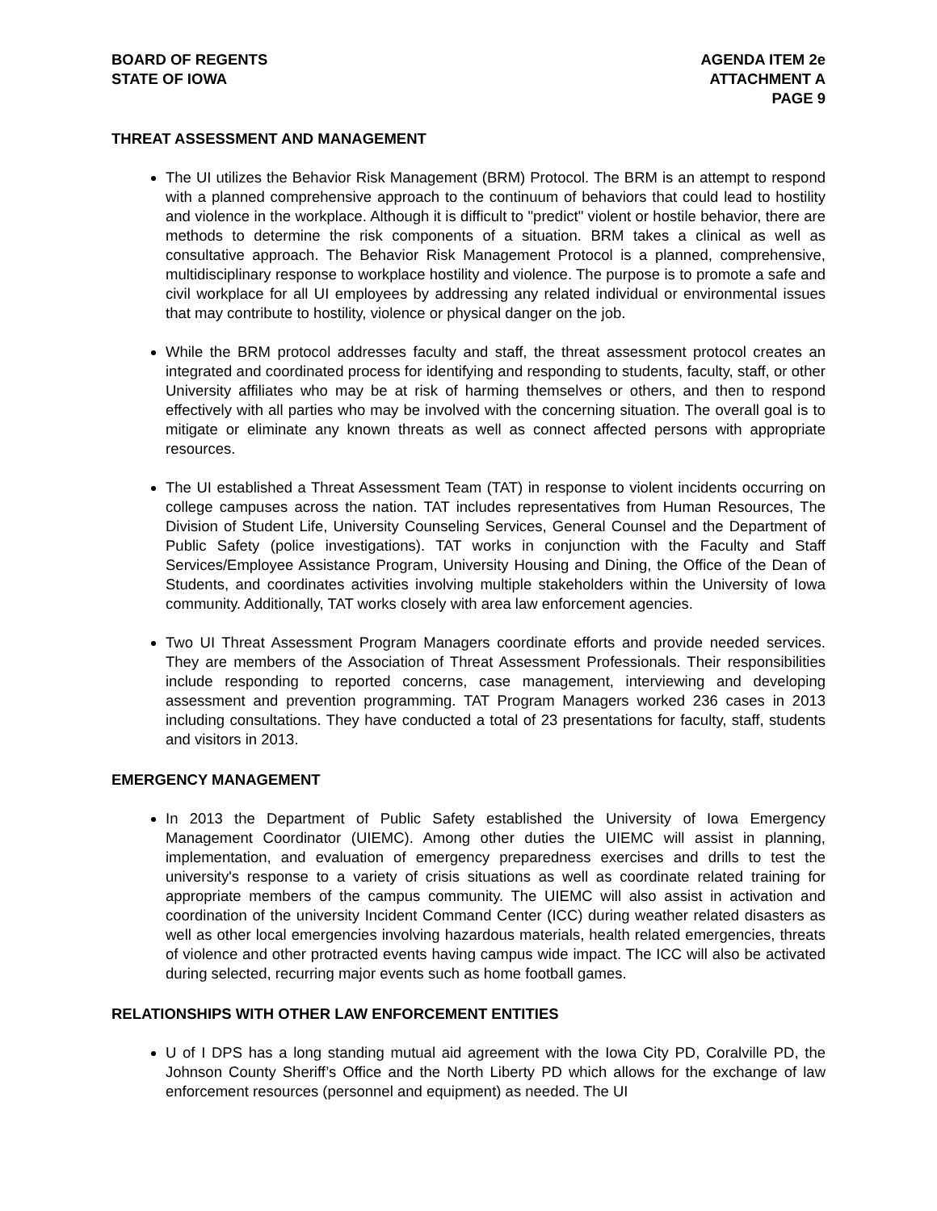BOARD OF REGENTS
STATE OF IOWA
AGENDA ITEM 2e
ATTACHMENT A
PAGE 9
THREAT ASSESSMENT AND MANAGEMENT
The UI utilizes the Behavior Risk Management (BRM) Protocol. The BRM is an attempt to respond with a planned comprehensive approach to the continuum of behaviors that could lead to hostility and violence in the workplace. Although it is difficult to "predict" violent or hostile behavior, there are methods to determine the risk components of a situation. BRM takes a clinical as well as consultative approach. The Behavior Risk Management Protocol is a planned, comprehensive, multidisciplinary response to workplace hostility and violence. The purpose is to promote a safe and civil workplace for all UI employees by addressing any related individual or environmental issues that may contribute to hostility, violence or physical danger on the job.
While the BRM protocol addresses faculty and staff, the threat assessment protocol creates an integrated and coordinated process for identifying and responding to students, faculty, staff, or other University affiliates who may be at risk of harming themselves or others, and then to respond effectively with all parties who may be involved with the concerning situation. The overall goal is to mitigate or eliminate any known threats as well as connect affected persons with appropriate resources.
The UI established a Threat Assessment Team (TAT) in response to violent incidents occurring on college campuses across the nation. TAT includes representatives from Human Resources, The Division of Student Life, University Counseling Services, General Counsel and the Department of Public Safety (police investigations). TAT works in conjunction with the Faculty and Staff Services/Employee Assistance Program, University Housing and Dining, the Office of the Dean of Students, and coordinates activities involving multiple stakeholders within the University of Iowa community. Additionally, TAT works closely with area law enforcement agencies.
Two UI Threat Assessment Program Managers coordinate efforts and provide needed services. They are members of the Association of Threat Assessment Professionals. Their responsibilities include responding to reported concerns, case management, interviewing and developing assessment and prevention programming. TAT Program Managers worked 236 cases in 2013 including consultations. They have conducted a total of 23 presentations for faculty, staff, students and visitors in 2013.
EMERGENCY MANAGEMENT
In 2013 the Department of Public Safety established the University of Iowa Emergency Management Coordinator (UIEMC). Among other duties the UIEMC will assist in planning, implementation, and evaluation of emergency preparedness exercises and drills to test the university's response to a variety of crisis situations as well as coordinate related training for appropriate members of the campus community. The UIEMC will also assist in activation and coordination of the university Incident Command Center (ICC) during weather related disasters as well as other local emergencies involving hazardous materials, health related emergencies, threats of violence and other protracted events having campus wide impact. The ICC will also be activated during selected, recurring major events such as home football games.
RELATIONSHIPS WITH OTHER LAW ENFORCEMENT ENTITIES
U of I DPS has a long standing mutual aid agreement with the Iowa City PD, Coralville PD, the Johnson County Sheriff’s Office and the North Liberty PD which allows for the exchange of law enforcement resources (personnel and equipment) as needed. The UI